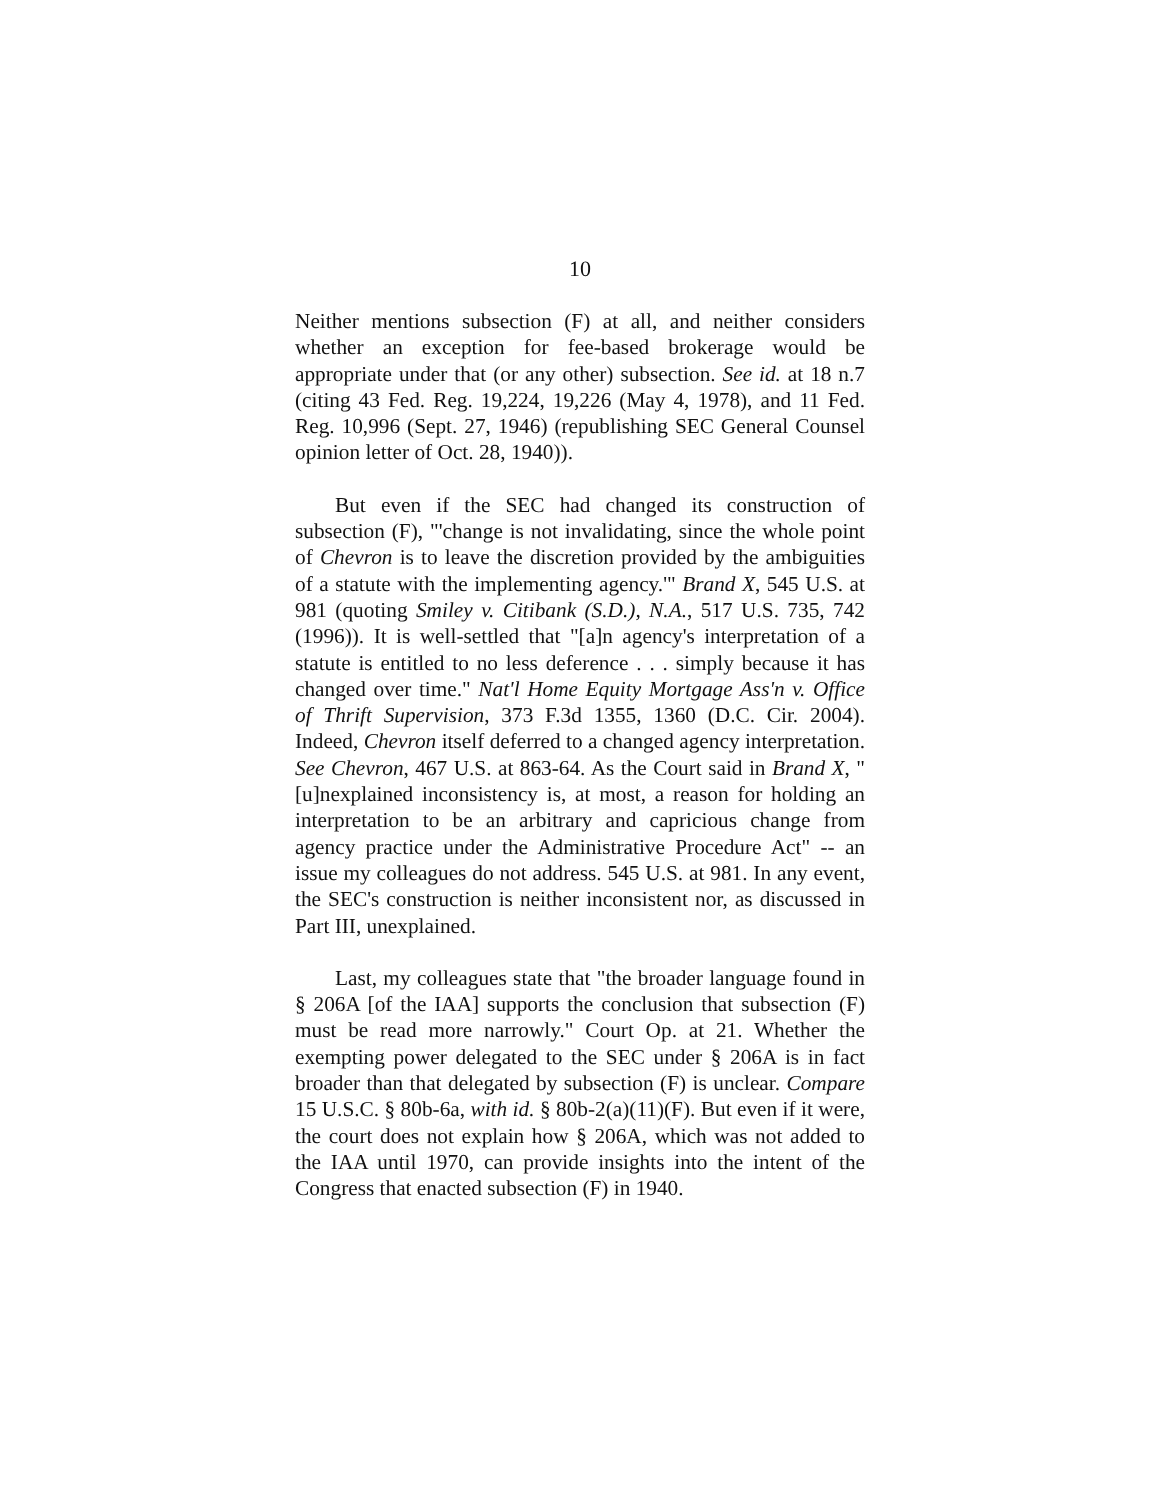10
Neither mentions subsection (F) at all, and neither considers whether an exception for fee-based brokerage would be appropriate under that (or any other) subsection. See id. at 18 n.7 (citing 43 Fed. Reg. 19,224, 19,226 (May 4, 1978), and 11 Fed. Reg. 10,996 (Sept. 27, 1946) (republishing SEC General Counsel opinion letter of Oct. 28, 1940)).
But even if the SEC had changed its construction of subsection (F), "'change is not invalidating, since the whole point of Chevron is to leave the discretion provided by the ambiguities of a statute with the implementing agency.'" Brand X, 545 U.S. at 981 (quoting Smiley v. Citibank (S.D.), N.A., 517 U.S. 735, 742 (1996)). It is well-settled that "[a]n agency's interpretation of a statute is entitled to no less deference . . . simply because it has changed over time." Nat'l Home Equity Mortgage Ass'n v. Office of Thrift Supervision, 373 F.3d 1355, 1360 (D.C. Cir. 2004). Indeed, Chevron itself deferred to a changed agency interpretation. See Chevron, 467 U.S. at 863-64. As the Court said in Brand X, "[u]nexplained inconsistency is, at most, a reason for holding an interpretation to be an arbitrary and capricious change from agency practice under the Administrative Procedure Act" -- an issue my colleagues do not address. 545 U.S. at 981. In any event, the SEC's construction is neither inconsistent nor, as discussed in Part III, unexplained.
Last, my colleagues state that "the broader language found in § 206A [of the IAA] supports the conclusion that subsection (F) must be read more narrowly." Court Op. at 21. Whether the exempting power delegated to the SEC under § 206A is in fact broader than that delegated by subsection (F) is unclear. Compare 15 U.S.C. § 80b-6a, with id. § 80b-2(a)(11)(F). But even if it were, the court does not explain how § 206A, which was not added to the IAA until 1970, can provide insights into the intent of the Congress that enacted subsection (F) in 1940.